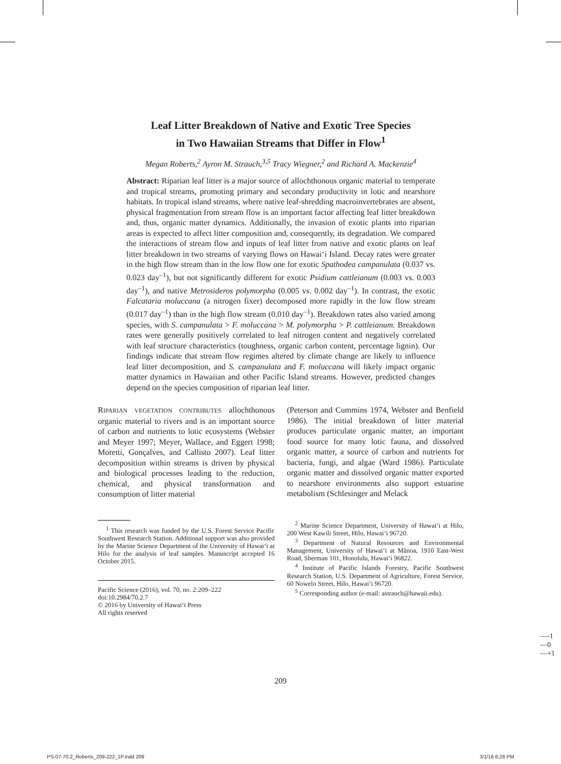Leaf Litter Breakdown of Native and Exotic Tree Species
in Two Hawaiian Streams that Differ in Flow<sup>1</sup>
Megan Roberts,<sup>2</sup> Ayron M. Strauch,<sup>3,5</sup> Tracy Wiegner,<sup>2</sup> and Richard A. Mackenzie<sup>4</sup>
Abstract: Riparian leaf litter is a major source of allochthonous organic material to temperate and tropical streams, promoting primary and secondary productivity in lotic and nearshore habitats. In tropical island streams, where native leaf-shredding macroinvertebrates are absent, physical fragmentation from stream flow is an important factor affecting leaf litter breakdown and, thus, organic matter dynamics. Additionally, the invasion of exotic plants into riparian areas is expected to affect litter composition and, consequently, its degradation. We compared the interactions of stream flow and inputs of leaf litter from native and exotic plants on leaf litter breakdown in two streams of varying flows on Hawai‘i Island. Decay rates were greater in the high flow stream than in the low flow one for exotic Spathodea campanulata (0.037 vs. 0.023 day<sup>–1</sup>), but not significantly different for exotic Psidium cattleianum (0.003 vs. 0.003 day<sup>–1</sup>), and native Metrosideros polymorpha (0.005 vs. 0.002 day<sup>–1</sup>). In contrast, the exotic Falcataria moluccana (a nitrogen fixer) decomposed more rapidly in the low flow stream (0.017 day<sup>–1</sup>) than in the high flow stream (0.010 day<sup>–1</sup>). Breakdown rates also varied among species, with S. campanulata > F. moluccana > M. polymorpha > P. cattleianum. Breakdown rates were generally positively correlated to leaf nitrogen content and negatively correlated with leaf structure characteristics (toughness, organic carbon content, percentage lignin). Our findings indicate that stream flow regimes altered by climate change are likely to influence leaf litter decomposition, and S. campanulata and F. moluccana will likely impact organic matter dynamics in Hawaiian and other Pacific Island streams. However, predicted changes depend on the species composition of riparian leaf litter.
RIPARIAN VEGETATION CONTRIBUTES allochthonous organic material to rivers and is an important source of carbon and nutrients to lotic ecosystems (Webster and Meyer 1997; Meyer, Wallace, and Eggert 1998; Moretti, Gonçalves, and Callisto 2007). Leaf litter decomposition within streams is driven by physical and biological processes leading to the reduction, chemical, and physical transformation and consumption of litter material
<sup>1</sup> This research was funded by the U.S. Forest Service Pacific Southwest Research Station. Additional support was also provided by the Marine Science Department of the University of Hawai‘i at Hilo for the analysis of leaf samples. Manuscript accepted 16 October 2015.
Pacific Science (2016), vol. 70, no. 2:209–222
doi:10.2984/70.2.7
© 2016 by University of Hawai‘i Press
All rights reserved
(Peterson and Cummins 1974, Webster and Benfield 1986). The initial breakdown of litter material produces particulate organic matter, an important food source for many lotic fauna, and dissolved organic matter, a source of carbon and nutrients for bacteria, fungi, and algae (Ward 1986). Particulate organic matter and dissolved organic matter exported to nearshore environments also support estuarine metabolism (Schlesinger and Melack
<sup>2</sup> Marine Science Department, University of Hawai‘i at Hilo, 200 West Kawili Street, Hilo, Hawai‘i 96720.
<sup>3</sup> Department of Natural Resources and Environmental Management, University of Hawai‘i at Mānoa, 1910 East-West Road, Sherman 101, Honolulu, Hawai‘i 96822.
<sup>4</sup> Institute of Pacific Islands Forestry, Pacific Southwest Research Station, U.S. Department of Agriculture, Forest Service, 60 Nowelo Street, Hilo, Hawai‘i 96720.
<sup>5</sup> Corresponding author (e-mail: astrauch@hawaii.edu).
—-1
—0
—+1
209
PS-07-70.2_Roberts_209-222_1P.indd 209 3/1/16 6:28 PM